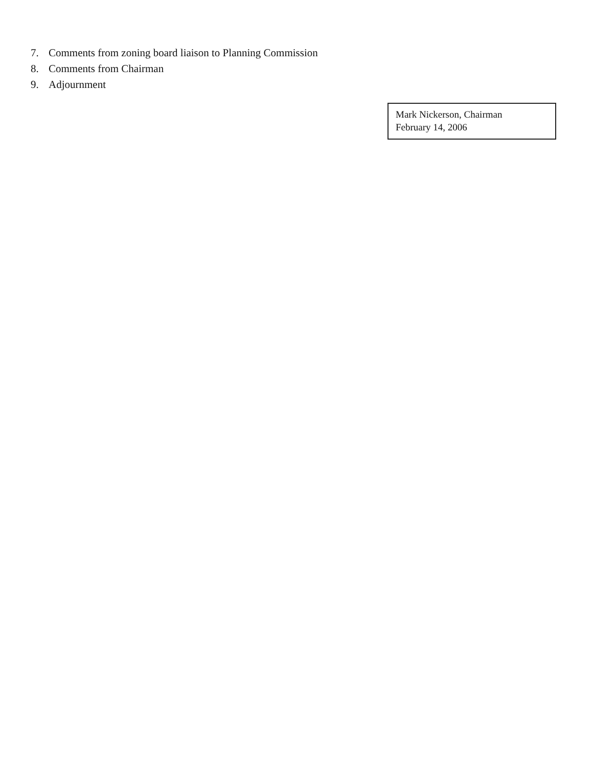7. Comments from zoning board liaison to Planning Commission
8. Comments from Chairman
9. Adjournment
Mark Nickerson, Chairman
February 14, 2006